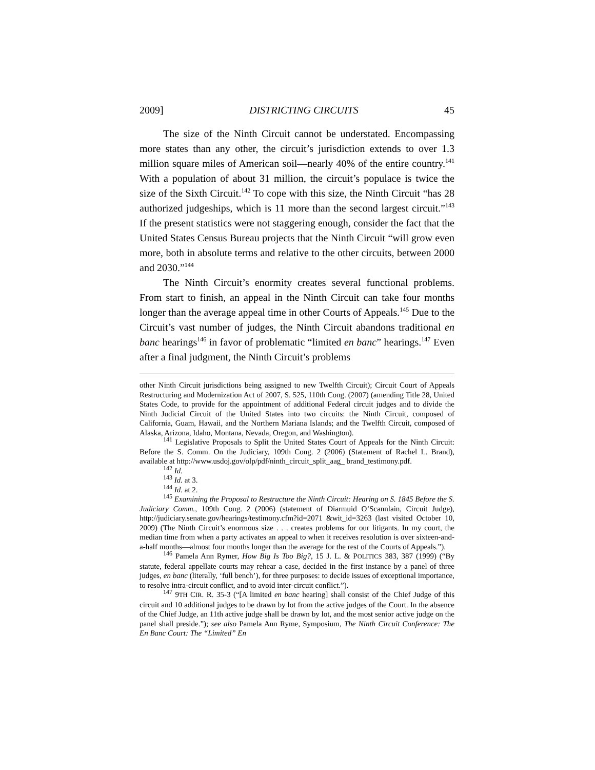2009] DISTRICTING CIRCUITS 45
The size of the Ninth Circuit cannot be understated. Encompassing more states than any other, the circuit’s jurisdiction extends to over 1.3 million square miles of American soil—nearly 40% of the entire country.<sup>141</sup> With a population of about 31 million, the circuit’s populace is twice the size of the Sixth Circuit.<sup>142</sup> To cope with this size, the Ninth Circuit “has 28 authorized judgeships, which is 11 more than the second largest circuit.”<sup>143</sup> If the present statistics were not staggering enough, consider the fact that the United States Census Bureau projects that the Ninth Circuit “will grow even more, both in absolute terms and relative to the other circuits, between 2000 and 2030.”<sup>144</sup>
The Ninth Circuit’s enormity creates several functional problems. From start to finish, an appeal in the Ninth Circuit can take four months longer than the average appeal time in other Courts of Appeals.<sup>145</sup> Due to the Circuit’s vast number of judges, the Ninth Circuit abandons traditional en banc hearings<sup>146</sup> in favor of problematic “limited en banc” hearings.<sup>147</sup> Even after a final judgment, the Ninth Circuit’s problems
other Ninth Circuit jurisdictions being assigned to new Twelfth Circuit); Circuit Court of Appeals Restructuring and Modernization Act of 2007, S. 525, 110th Cong. (2007) (amending Title 28, United States Code, to provide for the appointment of additional Federal circuit judges and to divide the Ninth Judicial Circuit of the United States into two circuits: the Ninth Circuit, composed of California, Guam, Hawaii, and the Northern Mariana Islands; and the Twelfth Circuit, composed of Alaska, Arizona, Idaho, Montana, Nevada, Oregon, and Washington).
<sup>141</sup> Legislative Proposals to Split the United States Court of Appeals for the Ninth Circuit: Before the S. Comm. On the Judiciary, 109th Cong. 2 (2006) (Statement of Rachel L. Brand), available at http://www.usdoj.gov/olp/pdf/ninth_circuit_split_aag_ brand_testimony.pdf.
<sup>142</sup> Id.
<sup>143</sup> Id. at 3.
<sup>144</sup> Id. at 2.
<sup>145</sup> Examining the Proposal to Restructure the Ninth Circuit: Hearing on S. 1845 Before the S. Judiciary Comm., 109th Cong. 2 (2006) (statement of Diarmuid O’Scannlain, Circuit Judge), http://judiciary.senate.gov/hearings/testimony.cfm?id=2071 &wit_id=3263 (last visited October 10, 2009) (The Ninth Circuit’s enormous size . . . creates problems for our litigants. In my court, the median time from when a party activates an appeal to when it receives resolution is over sixteen-and-a-half months—almost four months longer than the average for the rest of the Courts of Appeals.”).
<sup>146</sup> Pamela Ann Rymer, How Big Is Too Big?, 15 J. L. & POLITICS 383, 387 (1999) (“By statute, federal appellate courts may rehear a case, decided in the first instance by a panel of three judges, en banc (literally, ‘full bench’), for three purposes: to decide issues of exceptional importance, to resolve intra-circuit conflict, and to avoid inter-circuit conflict.”).
<sup>147</sup> 9TH CIR. R. 35-3 (“[A limited en banc hearing] shall consist of the Chief Judge of this circuit and 10 additional judges to be drawn by lot from the active judges of the Court. In the absence of the Chief Judge, an 11th active judge shall be drawn by lot, and the most senior active judge on the panel shall preside.”); see also Pamela Ann Ryme, Symposium, The Ninth Circuit Conference: The En Banc Court: The “Limited” En